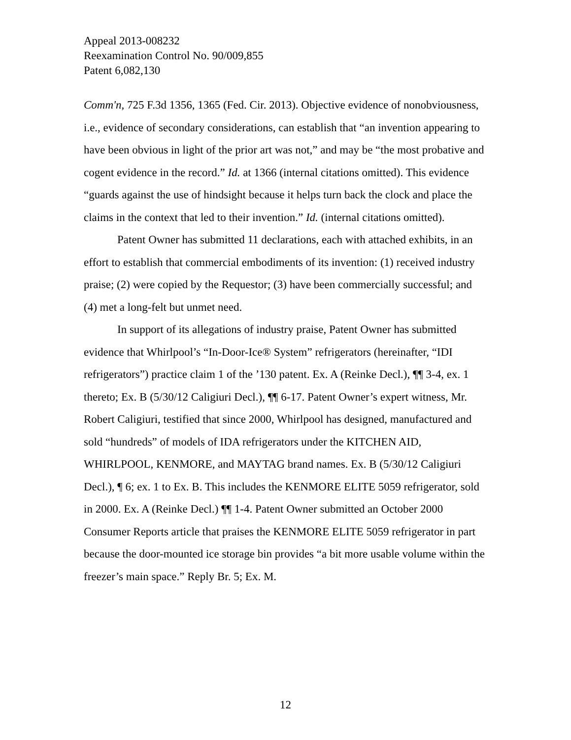Appeal 2013-008232
Reexamination Control No. 90/009,855
Patent 6,082,130
Comm'n, 725 F.3d 1356, 1365 (Fed. Cir. 2013). Objective evidence of nonobviousness, i.e., evidence of secondary considerations, can establish that “an invention appearing to have been obvious in light of the prior art was not,” and may be “the most probative and cogent evidence in the record.” Id. at 1366 (internal citations omitted). This evidence “guards against the use of hindsight because it helps turn back the clock and place the claims in the context that led to their invention.” Id. (internal citations omitted).
Patent Owner has submitted 11 declarations, each with attached exhibits, in an effort to establish that commercial embodiments of its invention: (1) received industry praise; (2) were copied by the Requestor; (3) have been commercially successful; and (4) met a long-felt but unmet need.
In support of its allegations of industry praise, Patent Owner has submitted evidence that Whirlpool’s “In-Door-Ice® System” refrigerators (hereinafter, “IDI refrigerators”) practice claim 1 of the ’130 patent. Ex. A (Reinke Decl.), ¶¶ 3-4, ex. 1 thereto; Ex. B (5/30/12 Caligiuri Decl.), ¶¶ 6-17. Patent Owner’s expert witness, Mr. Robert Caligiuri, testified that since 2000, Whirlpool has designed, manufactured and sold “hundreds” of models of IDA refrigerators under the KITCHEN AID, WHIRLPOOL, KENMORE, and MAYTAG brand names. Ex. B (5/30/12 Caligiuri Decl.), ¶ 6; ex. 1 to Ex. B. This includes the KENMORE ELITE 5059 refrigerator, sold in 2000. Ex. A (Reinke Decl.) ¶¶ 1-4. Patent Owner submitted an October 2000 Consumer Reports article that praises the KENMORE ELITE 5059 refrigerator in part because the door-mounted ice storage bin provides “a bit more usable volume within the freezer’s main space.” Reply Br. 5; Ex. M.
12